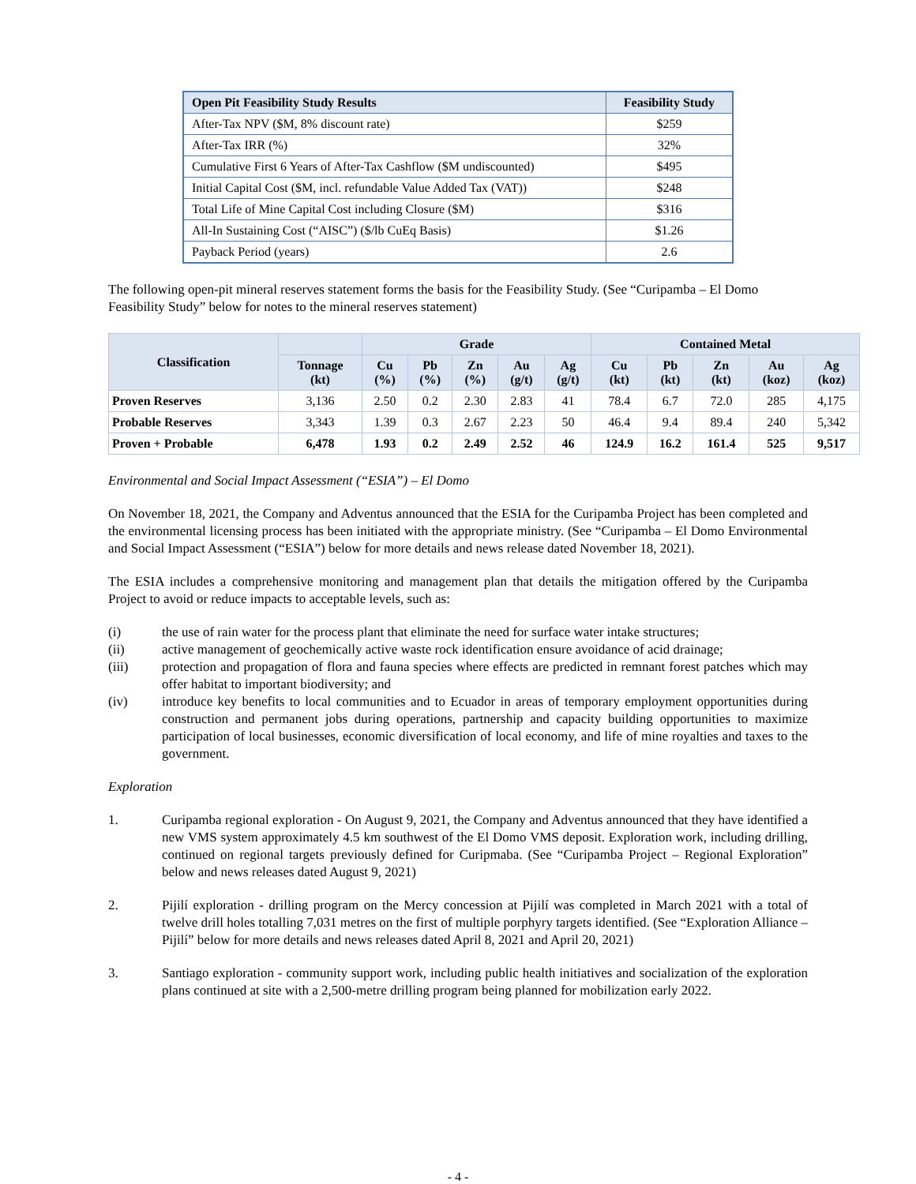| Open Pit Feasibility Study Results | Feasibility Study |
| --- | --- |
| After-Tax NPV ($M, 8% discount rate) | $259 |
| After-Tax IRR (%) | 32% |
| Cumulative First 6 Years of After-Tax Cashflow ($M undiscounted) | $495 |
| Initial Capital Cost ($M, incl. refundable Value Added Tax (VAT)) | $248 |
| Total Life of Mine Capital Cost including Closure ($M) | $316 |
| All-In Sustaining Cost (“AISC”) ($/lb CuEq Basis) | $1.26 |
| Payback Period (years) | 2.6 |
The following open-pit mineral reserves statement forms the basis for the Feasibility Study. (See “Curipamba – El Domo Feasibility Study” below for notes to the mineral reserves statement)
| Classification | | Grade | | | | | Contained Metal | | | | |
| --- | --- | --- | --- | --- | --- | --- | --- | --- | --- | --- | --- |
| | Tonnage (kt) | Cu (%) | Pb (%) | Zn (%) | Au (g/t) | Ag (g/t) | Cu (kt) | Pb (kt) | Zn (kt) | Au (koz) | Ag (koz) |
| Proven Reserves | 3,136 | 2.50 | 0.2 | 2.30 | 2.83 | 41 | 78.4 | 6.7 | 72.0 | 285 | 4,175 |
| Probable Reserves | 3,343 | 1.39 | 0.3 | 2.67 | 2.23 | 50 | 46.4 | 9.4 | 89.4 | 240 | 5,342 |
| Proven + Probable | 6,478 | 1.93 | 0.2 | 2.49 | 2.52 | 46 | 124.9 | 16.2 | 161.4 | 525 | 9,517 |
Environmental and Social Impact Assessment (“ESIA”) – El Domo
On November 18, 2021, the Company and Adventus announced that the ESIA for the Curipamba Project has been completed and the environmental licensing process has been initiated with the appropriate ministry. (See “Curipamba – El Domo Environmental and Social Impact Assessment (“ESIA”) below for more details and news release dated November 18, 2021).
The ESIA includes a comprehensive monitoring and management plan that details the mitigation offered by the Curipamba Project to avoid or reduce impacts to acceptable levels, such as:
(i) the use of rain water for the process plant that eliminate the need for surface water intake structures;
(ii) active management of geochemically active waste rock identification ensure avoidance of acid drainage;
(iii) protection and propagation of flora and fauna species where effects are predicted in remnant forest patches which may offer habitat to important biodiversity; and
(iv) introduce key benefits to local communities and to Ecuador in areas of temporary employment opportunities during construction and permanent jobs during operations, partnership and capacity building opportunities to maximize participation of local businesses, economic diversification of local economy, and life of mine royalties and taxes to the government.
Exploration
1. Curipamba regional exploration - On August 9, 2021, the Company and Adventus announced that they have identified a new VMS system approximately 4.5 km southwest of the El Domo VMS deposit. Exploration work, including drilling, continued on regional targets previously defined for Curipmaba. (See “Curipamba Project – Regional Exploration” below and news releases dated August 9, 2021)
2. Pijilí exploration - drilling program on the Mercy concession at Pijilí was completed in March 2021 with a total of twelve drill holes totalling 7,031 metres on the first of multiple porphyry targets identified. (See “Exploration Alliance – Pijilí” below for more details and news releases dated April 8, 2021 and April 20, 2021)
3. Santiago exploration - community support work, including public health initiatives and socialization of the exploration plans continued at site with a 2,500-metre drilling program being planned for mobilization early 2022.
- 4 -